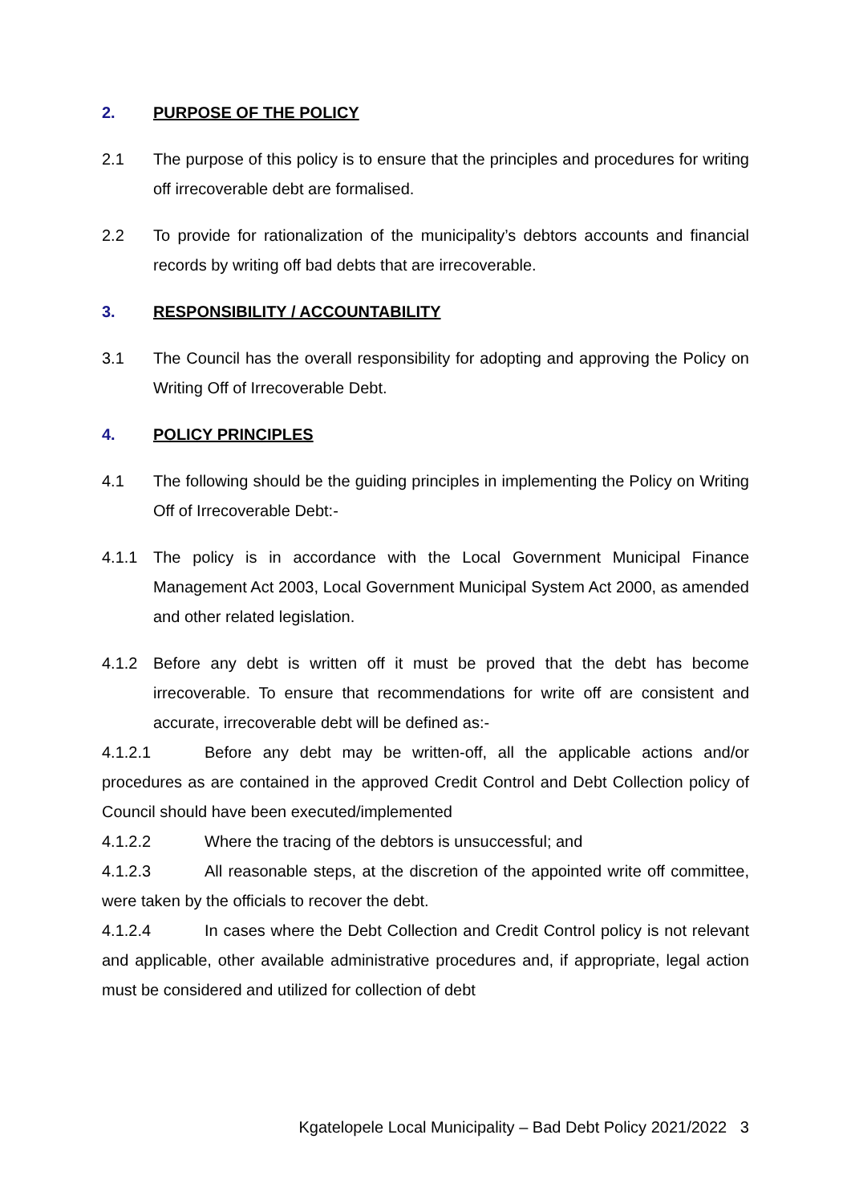2. PURPOSE OF THE POLICY
2.1 The purpose of this policy is to ensure that the principles and procedures for writing off irrecoverable debt are formalised.
2.2 To provide for rationalization of the municipality’s debtors accounts and financial records by writing off bad debts that are irrecoverable.
3. RESPONSIBILITY / ACCOUNTABILITY
3.1 The Council has the overall responsibility for adopting and approving the Policy on Writing Off of Irrecoverable Debt.
4. POLICY PRINCIPLES
4.1 The following should be the guiding principles in implementing the Policy on Writing Off of Irrecoverable Debt:-
4.1.1 The policy is in accordance with the Local Government Municipal Finance Management Act 2003, Local Government Municipal System Act 2000, as amended and other related legislation.
4.1.2 Before any debt is written off it must be proved that the debt has become irrecoverable. To ensure that recommendations for write off are consistent and accurate, irrecoverable debt will be defined as:-
4.1.2.1 Before any debt may be written-off, all the applicable actions and/or procedures as are contained in the approved Credit Control and Debt Collection policy of Council should have been executed/implemented
4.1.2.2 Where the tracing of the debtors is unsuccessful; and
4.1.2.3 All reasonable steps, at the discretion of the appointed write off committee, were taken by the officials to recover the debt.
4.1.2.4 In cases where the Debt Collection and Credit Control policy is not relevant and applicable, other available administrative procedures and, if appropriate, legal action must be considered and utilized for collection of debt
Kgatelopele Local Municipality – Bad Debt Policy 2021/2022 3